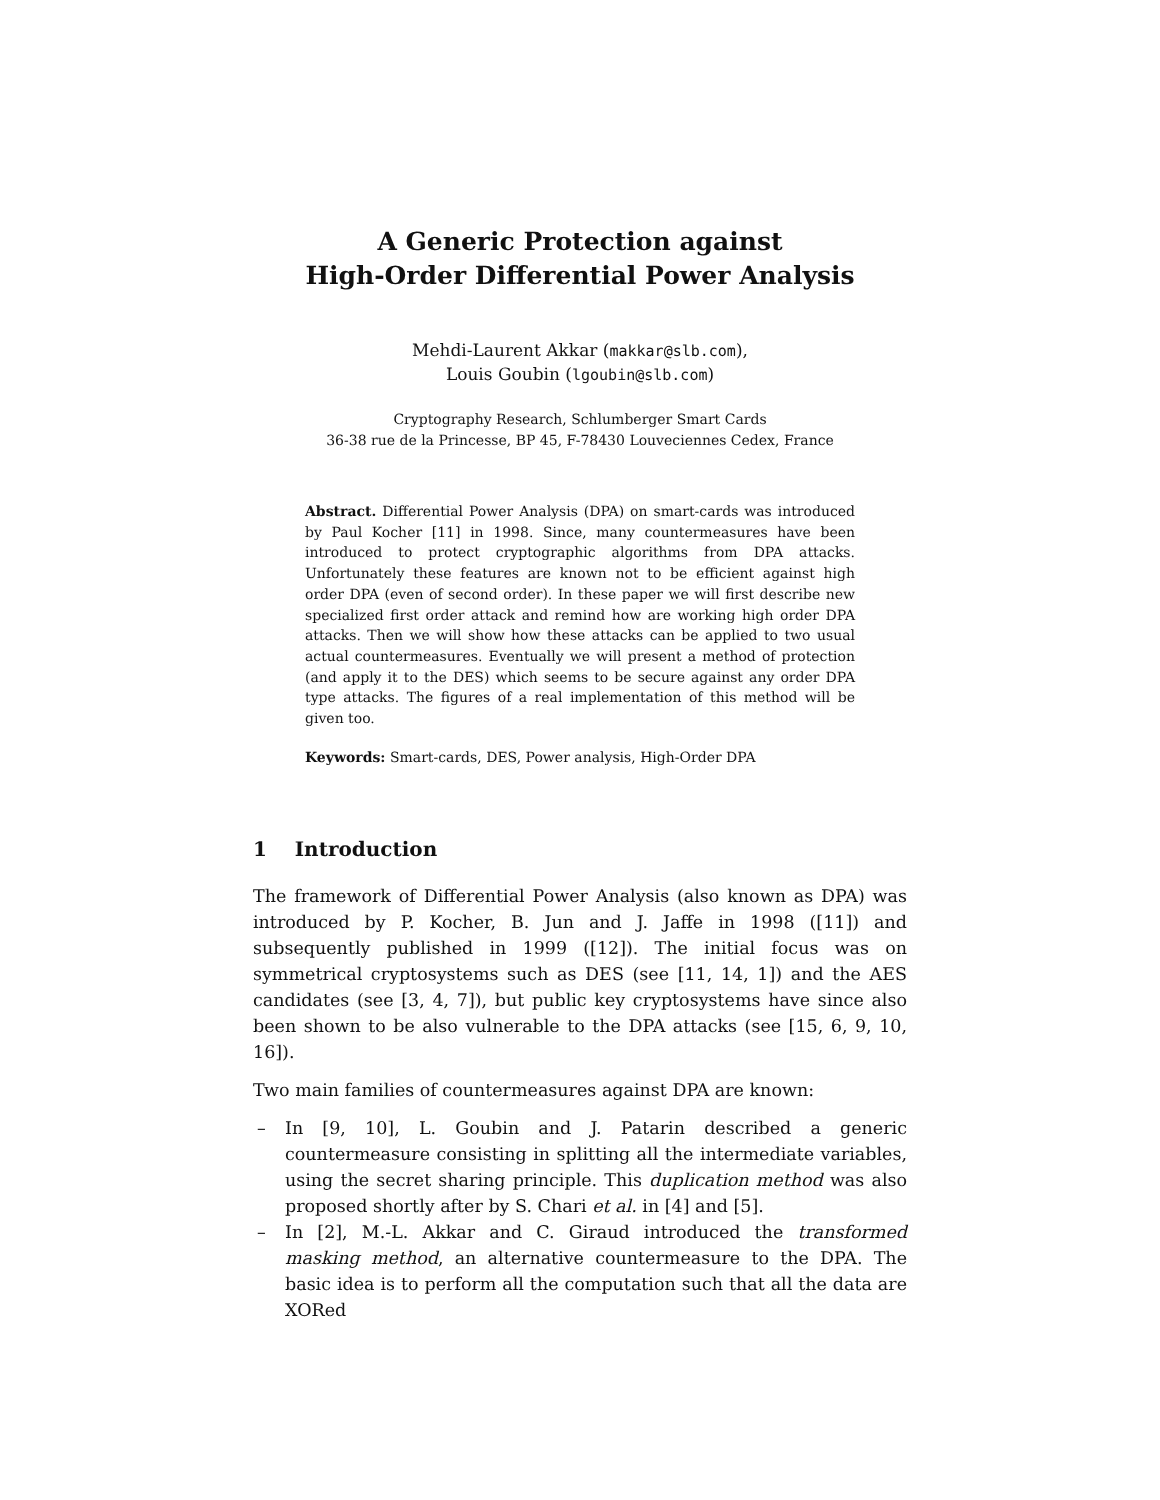A Generic Protection against
High-Order Differential Power Analysis
Mehdi-Laurent Akkar (makkar@slb.com),
Louis Goubin (lgoubin@slb.com)
Cryptography Research, Schlumberger Smart Cards
36-38 rue de la Princesse, BP 45, F-78430 Louveciennes Cedex, France
Abstract. Differential Power Analysis (DPA) on smart-cards was introduced by Paul Kocher [11] in 1998. Since, many countermeasures have been introduced to protect cryptographic algorithms from DPA attacks. Unfortunately these features are known not to be efficient against high order DPA (even of second order). In these paper we will first describe new specialized first order attack and remind how are working high order DPA attacks. Then we will show how these attacks can be applied to two usual actual countermeasures. Eventually we will present a method of protection (and apply it to the DES) which seems to be secure against any order DPA type attacks. The figures of a real implementation of this method will be given too.
Keywords: Smart-cards, DES, Power analysis, High-Order DPA
1 Introduction
The framework of Differential Power Analysis (also known as DPA) was introduced by P. Kocher, B. Jun and J. Jaffe in 1998 ([11]) and subsequently published in 1999 ([12]). The initial focus was on symmetrical cryptosystems such as DES (see [11, 14, 1]) and the AES candidates (see [3, 4, 7]), but public key cryptosystems have since also been shown to be also vulnerable to the DPA attacks (see [15, 6, 9, 10, 16]).
Two main families of countermeasures against DPA are known:
– In [9, 10], L. Goubin and J. Patarin described a generic countermeasure consisting in splitting all the intermediate variables, using the secret sharing principle. This duplication method was also proposed shortly after by S. Chari et al. in [4] and [5].
– In [2], M.-L. Akkar and C. Giraud introduced the transformed masking method, an alternative countermeasure to the DPA. The basic idea is to perform all the computation such that all the data are XORed